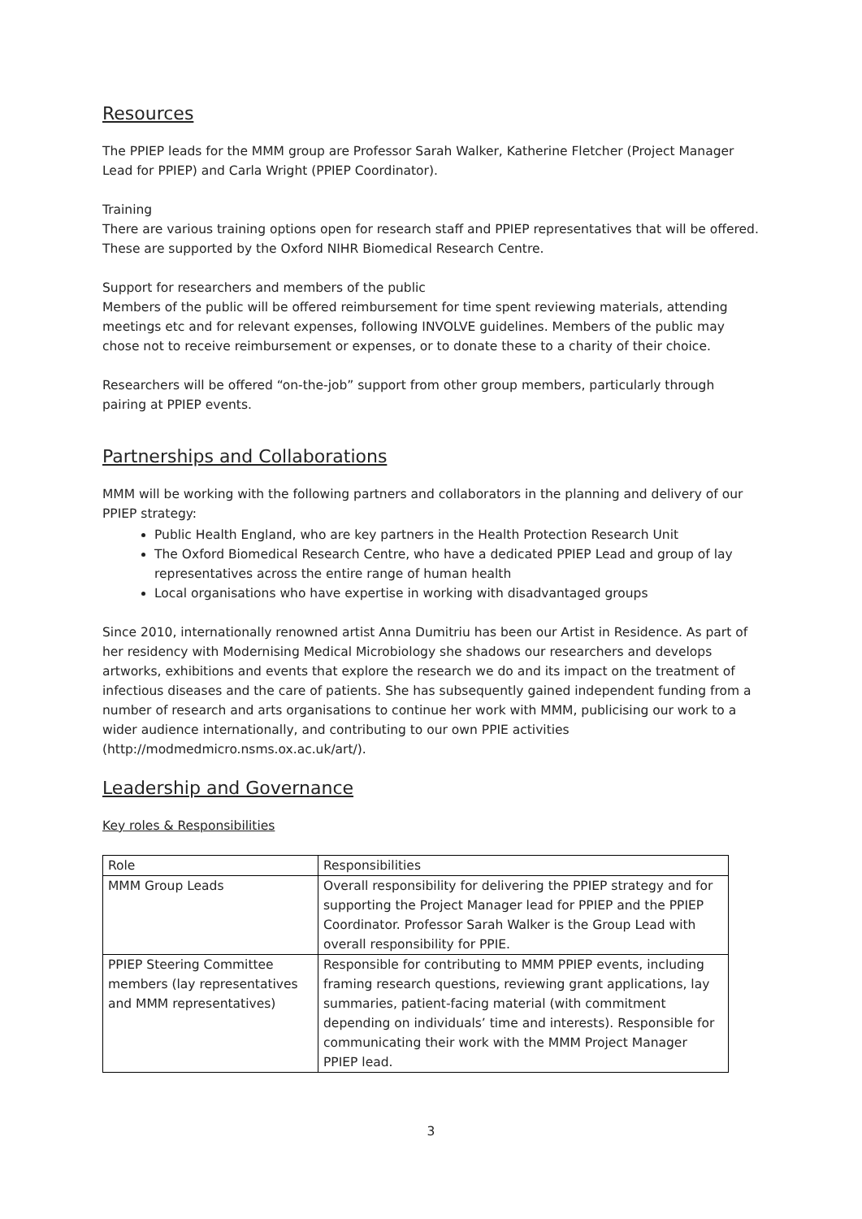Resources
The PPIEP leads for the MMM group are Professor Sarah Walker, Katherine Fletcher (Project Manager Lead for PPIEP) and Carla Wright (PPIEP Coordinator).
Training
There are various training options open for research staff and PPIEP representatives that will be offered. These are supported by the Oxford NIHR Biomedical Research Centre.
Support for researchers and members of the public
Members of the public will be offered reimbursement for time spent reviewing materials, attending meetings etc and for relevant expenses, following INVOLVE guidelines. Members of the public may chose not to receive reimbursement or expenses, or to donate these to a charity of their choice.
Researchers will be offered “on-the-job” support from other group members, particularly through pairing at PPIEP events.
Partnerships and Collaborations
MMM will be working with the following partners and collaborators in the planning and delivery of our PPIEP strategy:
Public Health England, who are key partners in the Health Protection Research Unit
The Oxford Biomedical Research Centre, who have a dedicated PPIEP Lead and group of lay representatives across the entire range of human health
Local organisations who have expertise in working with disadvantaged groups
Since 2010, internationally renowned artist Anna Dumitriu has been our Artist in Residence. As part of her residency with Modernising Medical Microbiology she shadows our researchers and develops artworks, exhibitions and events that explore the research we do and its impact on the treatment of infectious diseases and the care of patients. She has subsequently gained independent funding from a number of research and arts organisations to continue her work with MMM, publicising our work to a wider audience internationally, and contributing to our own PPIE activities (http://modmedmicro.nsms.ox.ac.uk/art/).
Leadership and Governance
Key roles & Responsibilities
| Role | Responsibilities |
| --- | --- |
| MMM Group Leads | Overall responsibility for delivering the PPIEP strategy and for supporting the Project Manager lead for PPIEP and the PPIEP Coordinator. Professor Sarah Walker is the Group Lead with overall responsibility for PPIE. |
| PPIEP Steering Committee members (lay representatives and MMM representatives) | Responsible for contributing to MMM PPIEP events, including framing research questions, reviewing grant applications, lay summaries, patient-facing material (with commitment depending on individuals’ time and interests). Responsible for communicating their work with the MMM Project Manager PPIEP lead. |
3